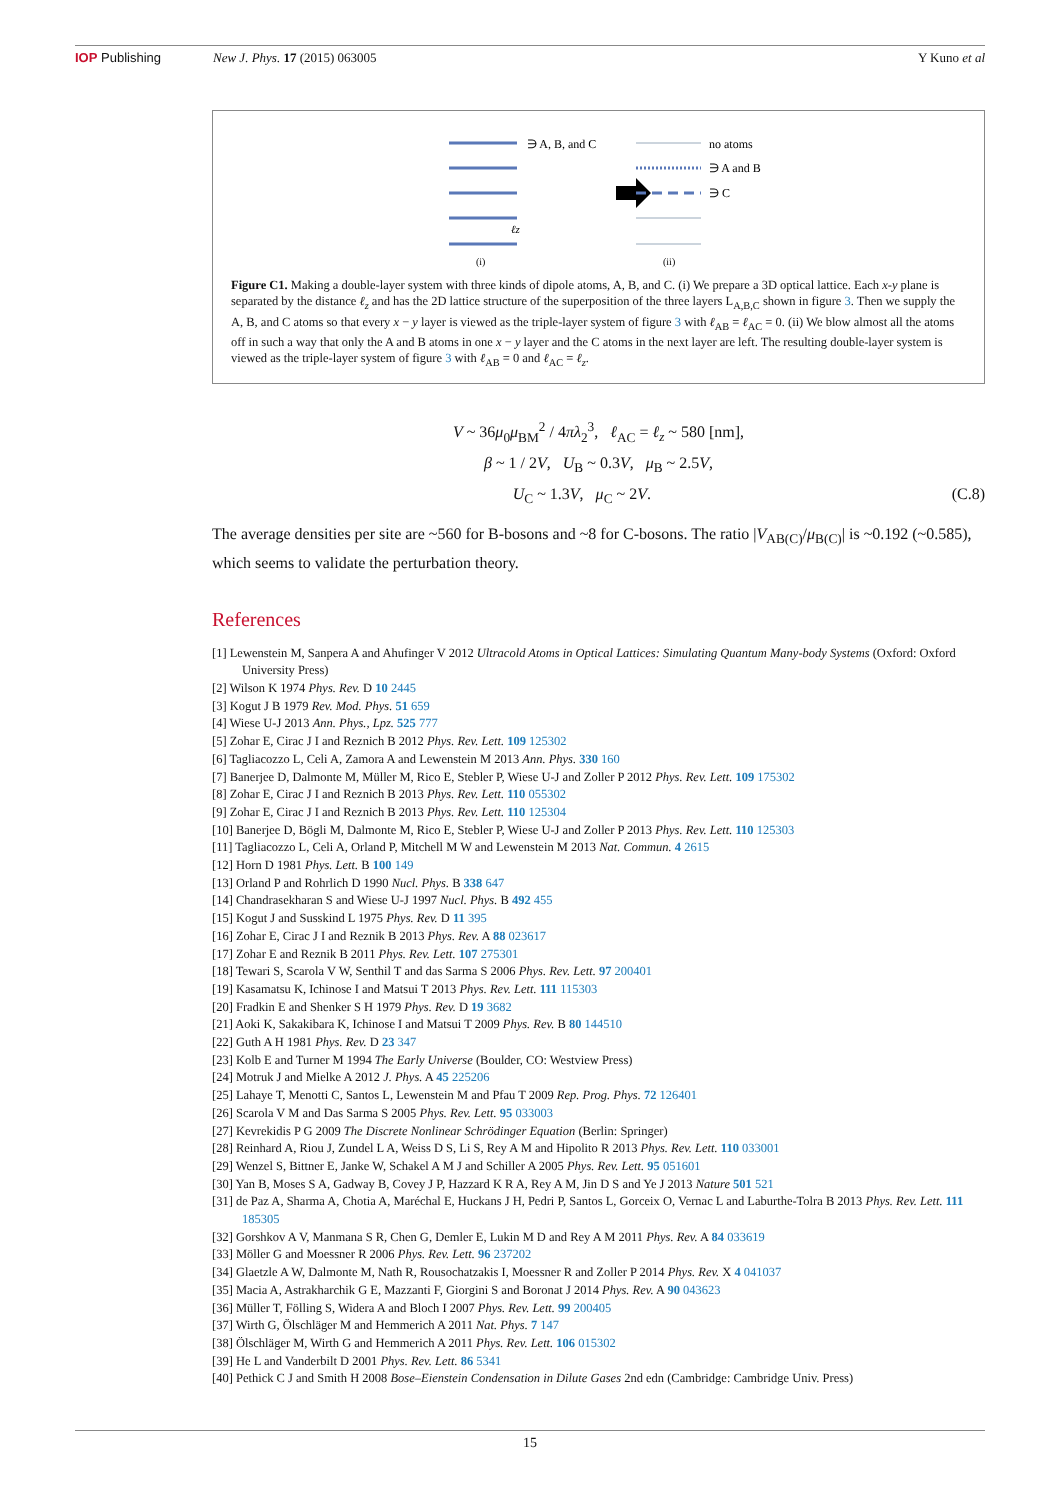IOP Publishing New J. Phys. 17 (2015) 063005 Y Kuno et al
∋ A, B, and C
ℓz
(i)
no atoms
∋ A and B
∋ C
(ii)
Figure C1. Making a double-layer system with three kinds of dipole atoms, A, B, and C. (i) We prepare a 3D optical lattice. Each x-y plane is separated by the distance ℓ<sub>z</sub> and has the 2D lattice structure of the superposition of the three layers L<sub>A,B,C</sub> shown in figure 3. Then we supply the A, B, and C atoms so that every x − y layer is viewed as the triple-layer system of figure 3 with ℓ<sub>AB</sub> = ℓ<sub>AC</sub> = 0. (ii) We blow almost all the atoms off in such a way that only the A and B atoms in one x − y layer and the C atoms in the next layer are left. The resulting double-layer system is viewed as the triple-layer system of figure 3 with ℓ<sub>AB</sub> = 0 and ℓ<sub>AC</sub> = ℓ<sub>z</sub>.
V ~ 36μ<sub>0</sub>μ<sub>BM</sub><sup>2</sup> / 4πλ<sub>2</sub><sup>3</sup>, ℓ<sub>AC</sub> = ℓ<sub>z</sub> ~ 580 [nm],
β ~ 1 / 2V, U<sub>B</sub> ~ 0.3V, μ<sub>B</sub> ~ 2.5V,
U<sub>C</sub> ~ 1.3V, μ<sub>C</sub> ~ 2V. (C.8)
The average densities per site are ~560 for B-bosons and ~8 for C-bosons. The ratio |V<sub>AB(C)</sub>/μ<sub>B(C)</sub>| is ~0.192 (~0.585), which seems to validate the perturbation theory.
References
[1] Lewenstein M, Sanpera A and Ahufinger V 2012 Ultracold Atoms in Optical Lattices: Simulating Quantum Many-body Systems (Oxford: Oxford University Press)
[2] Wilson K 1974 Phys. Rev. D 10 2445
[3] Kogut J B 1979 Rev. Mod. Phys. 51 659
[4] Wiese U-J 2013 Ann. Phys., Lpz. 525 777
[5] Zohar E, Cirac J I and Reznich B 2012 Phys. Rev. Lett. 109 125302
[6] Tagliacozzo L, Celi A, Zamora A and Lewenstein M 2013 Ann. Phys. 330 160
[7] Banerjee D, Dalmonte M, Müller M, Rico E, Stebler P, Wiese U-J and Zoller P 2012 Phys. Rev. Lett. 109 175302
[8] Zohar E, Cirac J I and Reznich B 2013 Phys. Rev. Lett. 110 055302
[9] Zohar E, Cirac J I and Reznich B 2013 Phys. Rev. Lett. 110 125304
[10] Banerjee D, Bögli M, Dalmonte M, Rico E, Stebler P, Wiese U-J and Zoller P 2013 Phys. Rev. Lett. 110 125303
[11] Tagliacozzo L, Celi A, Orland P, Mitchell M W and Lewenstein M 2013 Nat. Commun. 4 2615
[12] Horn D 1981 Phys. Lett. B 100 149
[13] Orland P and Rohrlich D 1990 Nucl. Phys. B 338 647
[14] Chandrasekharan S and Wiese U-J 1997 Nucl. Phys. B 492 455
[15] Kogut J and Susskind L 1975 Phys. Rev. D 11 395
[16] Zohar E, Cirac J I and Reznik B 2013 Phys. Rev. A 88 023617
[17] Zohar E and Reznik B 2011 Phys. Rev. Lett. 107 275301
[18] Tewari S, Scarola V W, Senthil T and das Sarma S 2006 Phys. Rev. Lett. 97 200401
[19] Kasamatsu K, Ichinose I and Matsui T 2013 Phys. Rev. Lett. 111 115303
[20] Fradkin E and Shenker S H 1979 Phys. Rev. D 19 3682
[21] Aoki K, Sakakibara K, Ichinose I and Matsui T 2009 Phys. Rev. B 80 144510
[22] Guth A H 1981 Phys. Rev. D 23 347
[23] Kolb E and Turner M 1994 The Early Universe (Boulder, CO: Westview Press)
[24] Motruk J and Mielke A 2012 J. Phys. A 45 225206
[25] Lahaye T, Menotti C, Santos L, Lewenstein M and Pfau T 2009 Rep. Prog. Phys. 72 126401
[26] Scarola V M and Das Sarma S 2005 Phys. Rev. Lett. 95 033003
[27] Kevrekidis P G 2009 The Discrete Nonlinear Schrödinger Equation (Berlin: Springer)
[28] Reinhard A, Riou J, Zundel L A, Weiss D S, Li S, Rey A M and Hipolito R 2013 Phys. Rev. Lett. 110 033001
[29] Wenzel S, Bittner E, Janke W, Schakel A M J and Schiller A 2005 Phys. Rev. Lett. 95 051601
[30] Yan B, Moses S A, Gadway B, Covey J P, Hazzard K R A, Rey A M, Jin D S and Ye J 2013 Nature 501 521
[31] de Paz A, Sharma A, Chotia A, Maréchal E, Huckans J H, Pedri P, Santos L, Gorceix O, Vernac L and Laburthe-Tolra B 2013 Phys. Rev. Lett. 111 185305
[32] Gorshkov A V, Manmana S R, Chen G, Demler E, Lukin M D and Rey A M 2011 Phys. Rev. A 84 033619
[33] Möller G and Moessner R 2006 Phys. Rev. Lett. 96 237202
[34] Glaetzle A W, Dalmonte M, Nath R, Rousochatzakis I, Moessner R and Zoller P 2014 Phys. Rev. X 4 041037
[35] Macia A, Astrakharchik G E, Mazzanti F, Giorgini S and Boronat J 2014 Phys. Rev. A 90 043623
[36] Müller T, Fölling S, Widera A and Bloch I 2007 Phys. Rev. Lett. 99 200405
[37] Wirth G, Ölschläger M and Hemmerich A 2011 Nat. Phys. 7 147
[38] Ölschläger M, Wirth G and Hemmerich A 2011 Phys. Rev. Lett. 106 015302
[39] He L and Vanderbilt D 2001 Phys. Rev. Lett. 86 5341
[40] Pethick C J and Smith H 2008 Bose–Eienstein Condensation in Dilute Gases 2nd edn (Cambridge: Cambridge Univ. Press)
15